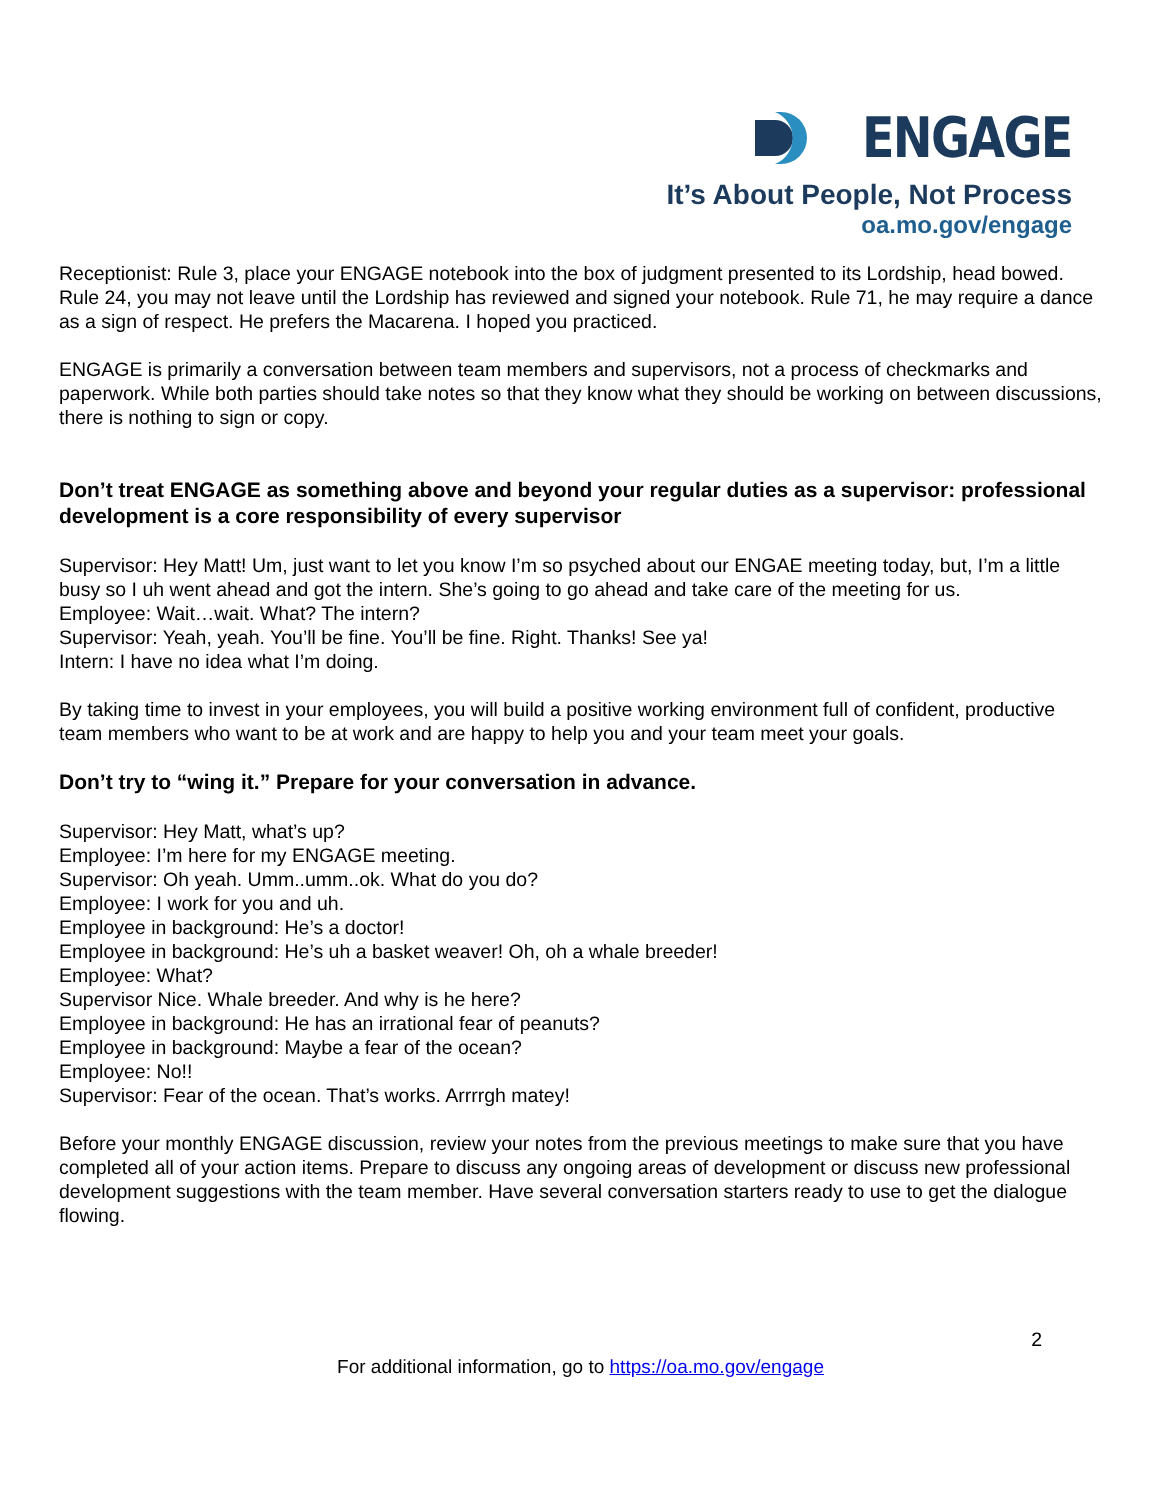ENGAGE
It’s About People, Not Process
oa.mo.gov/engage
Receptionist: Rule 3, place your ENGAGE notebook into the box of judgment presented to its Lordship, head bowed. Rule 24, you may not leave until the Lordship has reviewed and signed your notebook. Rule 71, he may require a dance as a sign of respect. He prefers the Macarena. I hoped you practiced.
ENGAGE is primarily a conversation between team members and supervisors, not a process of checkmarks and paperwork. While both parties should take notes so that they know what they should be working on between discussions, there is nothing to sign or copy.
Don’t treat ENGAGE as something above and beyond your regular duties as a supervisor: professional development is a core responsibility of every supervisor
Supervisor: Hey Matt! Um, just want to let you know I’m so psyched about our ENGAE meeting today, but, I’m a little busy so I uh went ahead and got the intern. She’s going to go ahead and take care of the meeting for us.
Employee: Wait…wait. What? The intern?
Supervisor: Yeah, yeah. You’ll be fine. You’ll be fine. Right. Thanks! See ya!
Intern: I have no idea what I’m doing.
By taking time to invest in your employees, you will build a positive working environment full of confident, productive team members who want to be at work and are happy to help you and your team meet your goals.
Don’t try to “wing it.” Prepare for your conversation in advance.
Supervisor: Hey Matt, what’s up?
Employee: I’m here for my ENGAGE meeting.
Supervisor: Oh yeah. Umm..umm..ok. What do you do?
Employee: I work for you and uh.
Employee in background: He’s a doctor!
Employee in background: He’s uh a basket weaver! Oh, oh a whale breeder!
Employee: What?
Supervisor Nice. Whale breeder. And why is he here?
Employee in background: He has an irrational fear of peanuts?
Employee in background: Maybe a fear of the ocean?
Employee: No!!
Supervisor: Fear of the ocean. That’s works. Arrrrgh matey!
Before your monthly ENGAGE discussion, review your notes from the previous meetings to make sure that you have completed all of your action items. Prepare to discuss any ongoing areas of development or discuss new professional development suggestions with the team member. Have several conversation starters ready to use to get the dialogue flowing.
2
For additional information, go to https://oa.mo.gov/engage